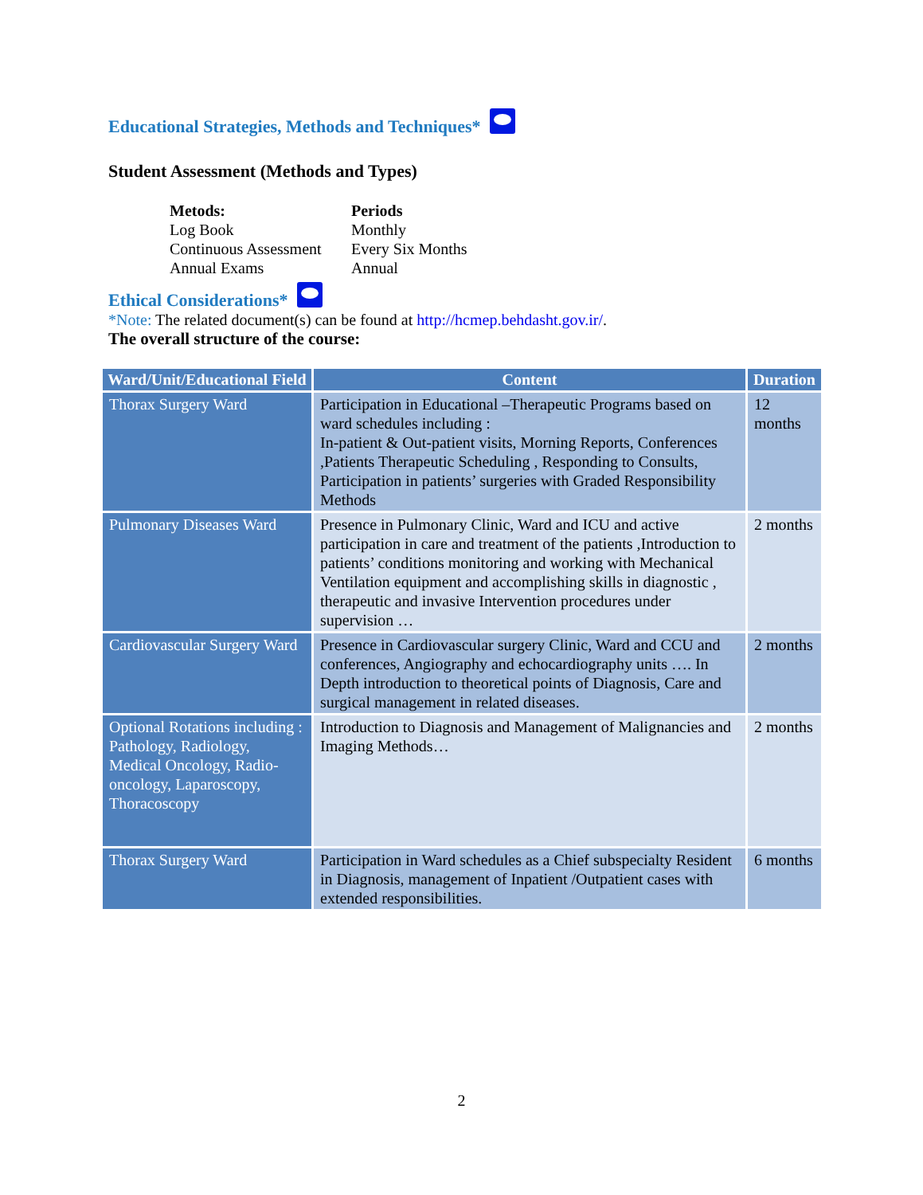Educational Strategies, Methods and Techniques*
Student Assessment (Methods and Types)
Metods: Periods Log Book Monthly Continuous Assessment Every Six Months Annual Exams Annual
Ethical Considerations*
*Note: The related document(s) can be found at http://hcmep.behdasht.gov.ir/.
The overall structure of the course:
| Ward/Unit/Educational Field | Content | Duration |
| --- | --- | --- |
| Thorax Surgery Ward | Participation in Educational –Therapeutic Programs based on ward schedules including : In-patient & Out-patient visits, Morning Reports, Conferences ,Patients Therapeutic Scheduling , Responding to Consults, Participation in patients’ surgeries with Graded Responsibility Methods | 12 months |
| Pulmonary Diseases Ward | Presence in Pulmonary Clinic, Ward and ICU and active participation in care and treatment of the patients ,Introduction to patients’ conditions monitoring and working with Mechanical Ventilation equipment and accomplishing skills in diagnostic , therapeutic and invasive Intervention procedures under supervision … | 2 months |
| Cardiovascular Surgery Ward | Presence in Cardiovascular surgery Clinic, Ward and CCU and conferences, Angiography and echocardiography units …. In Depth introduction to theoretical points of Diagnosis, Care and surgical management in related diseases. | 2 months |
| Optional Rotations including : Pathology, Radiology, Medical Oncology, Radio-oncology, Laparoscopy, Thoracoscopy | Introduction to Diagnosis and Management of Malignancies and Imaging Methods… | 2 months |
| Thorax Surgery Ward | Participation in Ward schedules as a Chief subspecialty Resident in Diagnosis, management of Inpatient /Outpatient cases with extended responsibilities. | 6 months |
2